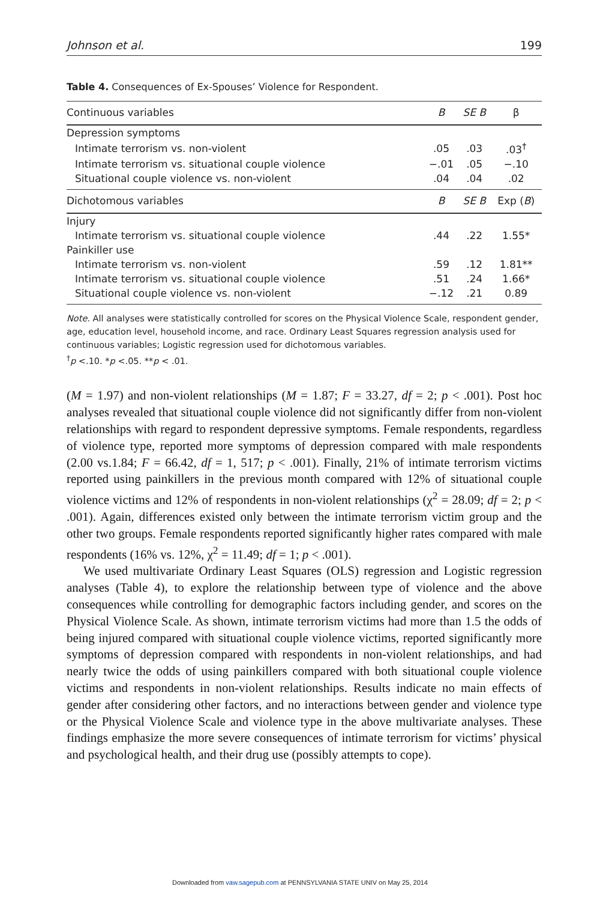Johnson et al. 199
Table 4. Consequences of Ex-Spouses’ Violence for Respondent.
| Continuous variables | B | SE B | β |
| --- | --- | --- | --- |
| Depression symptoms | | | |
| Intimate terrorism vs. non-violent | .05 | .03 | .03<sup>†</sup> |
| Intimate terrorism vs. situational couple violence | −.01 | .05 | −.10 |
| Situational couple violence vs. non-violent | .04 | .04 | .02 |
| Dichotomous variables | B | SE B | Exp ( B ) |
| Injury | | | |
| Intimate terrorism vs. situational couple violence | .44 | .22 | 1.55* |
| Painkiller use | | | |
| Intimate terrorism vs. non-violent | .59 | .12 | 1.81** |
| Intimate terrorism vs. situational couple violence | .51 | .24 | 1.66* |
| Situational couple violence vs. non-violent | −.12 | .21 | 0.89 |
Note. All analyses were statistically controlled for scores on the Physical Violence Scale, respondent gender, age, education level, household income, and race. Ordinary Least Squares regression analysis used for continuous variables; Logistic regression used for dichotomous variables.
<sup>†</sup> p <.10. *p <.05. **p < .01.
(M = 1.97) and non-violent relationships (M = 1.87; F = 33.27, df = 2; p < .001). Post hoc analyses revealed that situational couple violence did not significantly differ from non-violent relationships with regard to respondent depressive symptoms. Female respondents, regardless of violence type, reported more symptoms of depression compared with male respondents (2.00 vs.1.84; F = 66.42, df = 1, 517; p < .001). Finally, 21% of intimate terrorism victims reported using painkillers in the previous month compared with 12% of situational couple violence victims and 12% of respondents in non-violent relationships (χ<sup>2</sup> = 28.09; df = 2; p < .001). Again, differences existed only between the intimate terrorism victim group and the other two groups. Female respondents reported significantly higher rates compared with male respondents (16% vs. 12%, χ<sup>2</sup> = 11.49; df = 1; p < .001).
We used multivariate Ordinary Least Squares (OLS) regression and Logistic regression analyses (Table 4), to explore the relationship between type of violence and the above consequences while controlling for demographic factors including gender, and scores on the Physical Violence Scale. As shown, intimate terrorism victims had more than 1.5 the odds of being injured compared with situational couple violence victims, reported significantly more symptoms of depression compared with respondents in non-violent relationships, and had nearly twice the odds of using painkillers compared with both situational couple violence victims and respondents in non-violent relationships. Results indicate no main effects of gender after considering other factors, and no interactions between gender and violence type or the Physical Violence Scale and violence type in the above multivariate analyses. These findings emphasize the more severe consequences of intimate terrorism for victims’ physical and psychological health, and their drug use (possibly attempts to cope).
Downloaded from vaw.sagepub.com at PENNSYLVANIA STATE UNIV on May 25, 2014